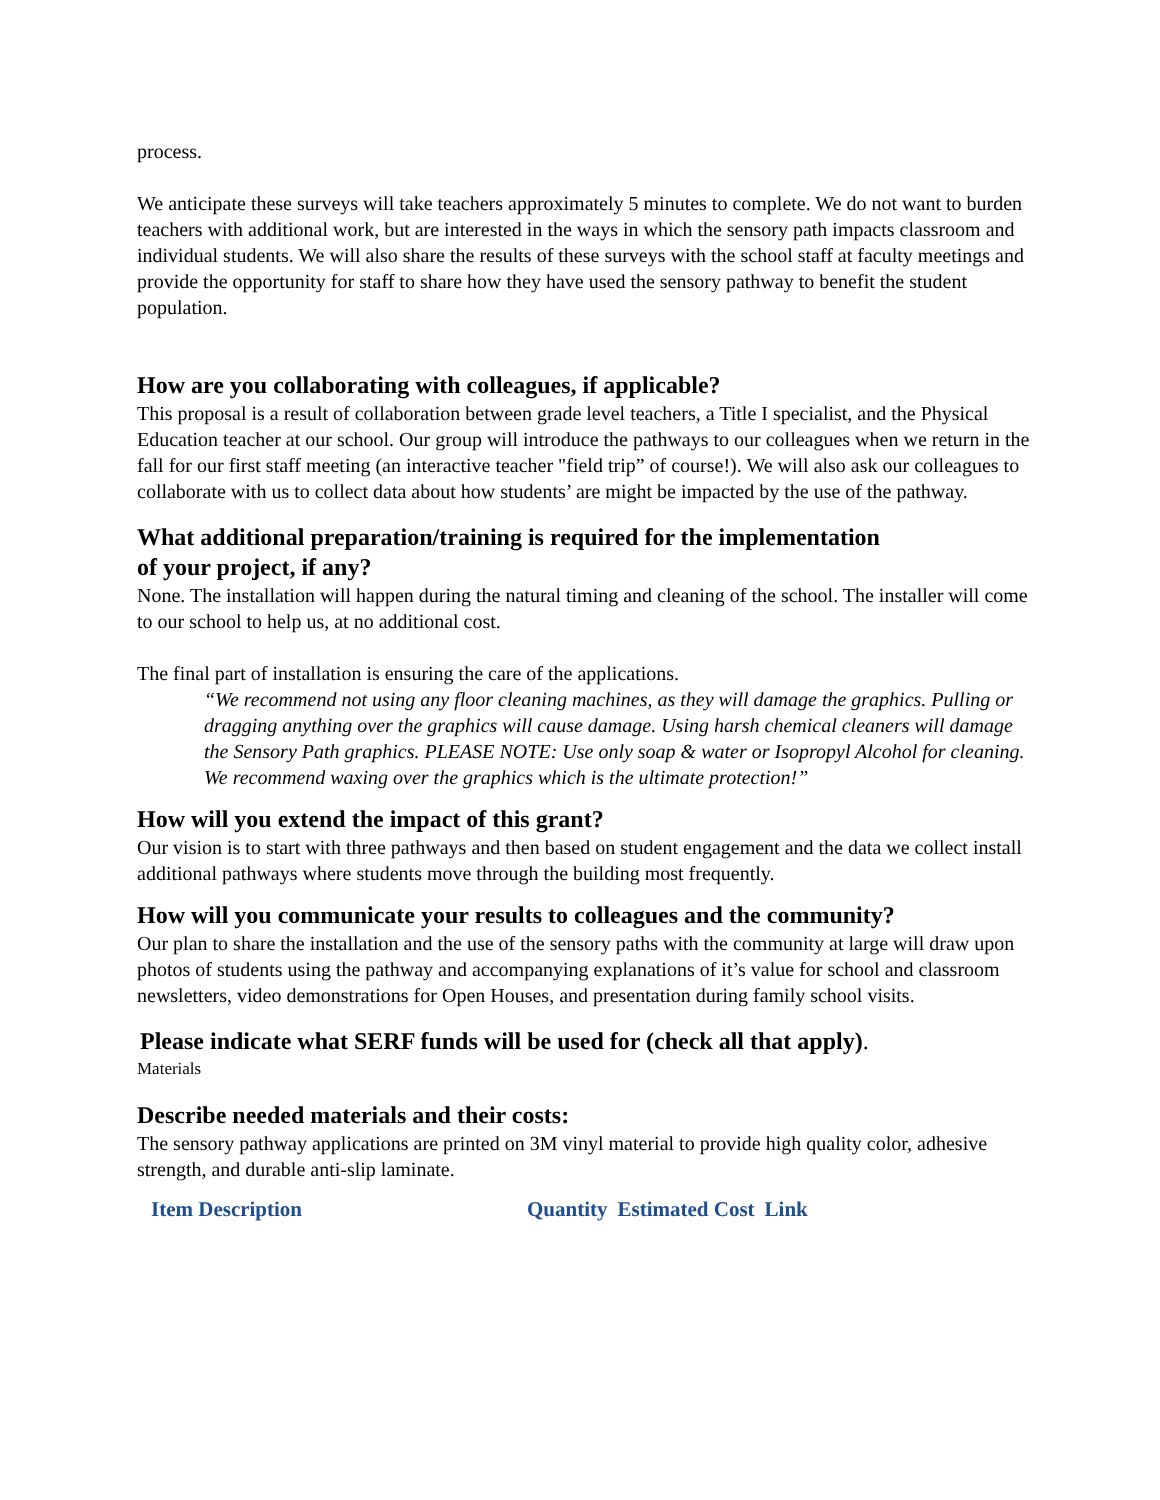process.
We anticipate these surveys will take teachers approximately 5 minutes to complete. We do not want to burden teachers with additional work, but are interested in the ways in which the sensory path impacts classroom and individual students. We will also share the results of these surveys with the school staff at faculty meetings and provide the opportunity for staff to share how they have used the sensory pathway to benefit the student population.
How are you collaborating with colleagues, if applicable?
This proposal is a result of collaboration between grade level teachers, a Title I specialist, and the Physical Education teacher at our school. Our group will introduce the pathways to our colleagues when we return in the fall for our first staff meeting (an interactive teacher "field trip” of course!). We will also ask our colleagues to collaborate with us to collect data about how students’ are might be impacted by the use of the pathway.
What additional preparation/training is required for the implementation
of your project, if any?
None. The installation will happen during the natural timing and cleaning of the school. The installer will come to our school to help us, at no additional cost.
The final part of installation is ensuring the care of the applications.
“We recommend not using any floor cleaning machines, as they will damage the graphics. Pulling or dragging anything over the graphics will cause damage. Using harsh chemical cleaners will damage the Sensory Path graphics. PLEASE NOTE: Use only soap & water or Isopropyl Alcohol for cleaning. We recommend waxing over the graphics which is the ultimate protection!”
How will you extend the impact of this grant?
Our vision is to start with three pathways and then based on student engagement and the data we collect install additional pathways where students move through the building most frequently.
How will you communicate your results to colleagues and the community?
Our plan to share the installation and the use of the sensory paths with the community at large will draw upon photos of students using the pathway and accompanying explanations of it’s value for school and classroom newsletters, video demonstrations for Open Houses, and presentation during family school visits.
Please indicate what SERF funds will be used for (check all that apply).
Materials
Describe needed materials and their costs:
The sensory pathway applications are printed on 3M vinyl material to provide high quality color, adhesive strength, and durable anti-slip laminate.
| Item Description | Quantity | Estimated Cost | Link |
| --- | --- | --- | --- |